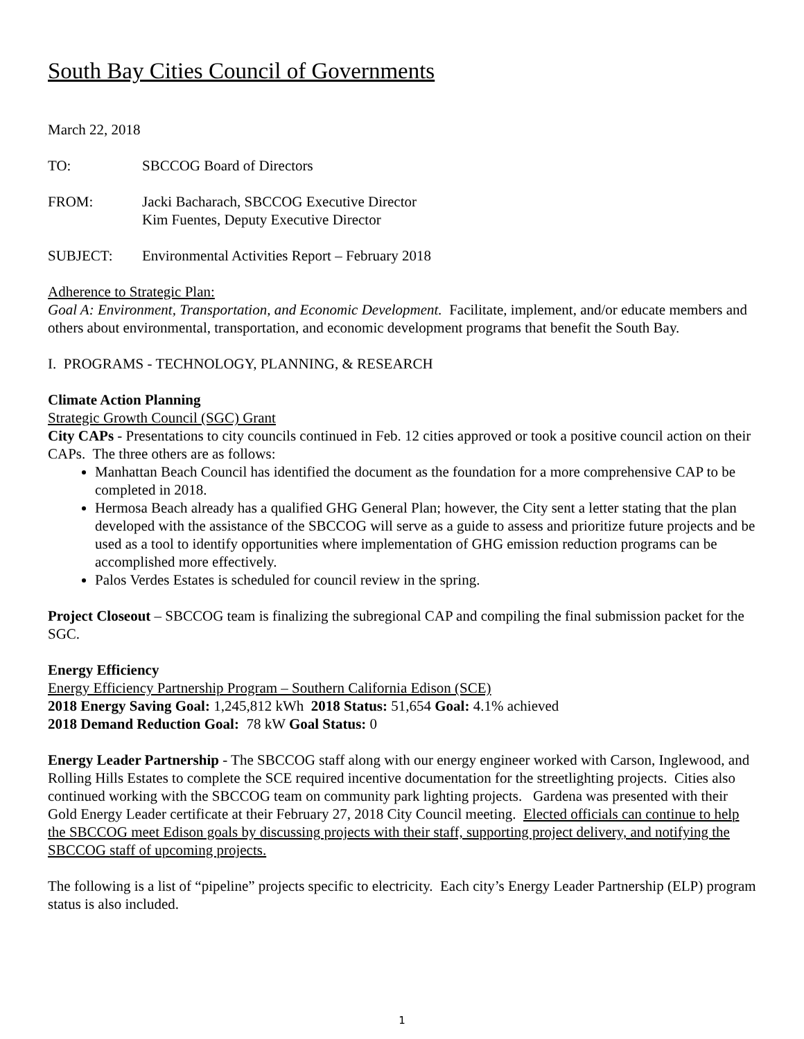South Bay Cities Council of Governments
March 22, 2018
TO: SBCCOG Board of Directors
FROM: Jacki Bacharach, SBCCOG Executive Director
Kim Fuentes, Deputy Executive Director
SUBJECT: Environmental Activities Report – February 2018
Adherence to Strategic Plan:
Goal A: Environment, Transportation, and Economic Development. Facilitate, implement, and/or educate members and others about environmental, transportation, and economic development programs that benefit the South Bay.
I. PROGRAMS - TECHNOLOGY, PLANNING, & RESEARCH
Climate Action Planning
Strategic Growth Council (SGC) Grant
City CAPs - Presentations to city councils continued in Feb. 12 cities approved or took a positive council action on their CAPs. The three others are as follows:
Manhattan Beach Council has identified the document as the foundation for a more comprehensive CAP to be completed in 2018.
Hermosa Beach already has a qualified GHG General Plan; however, the City sent a letter stating that the plan developed with the assistance of the SBCCOG will serve as a guide to assess and prioritize future projects and be used as a tool to identify opportunities where implementation of GHG emission reduction programs can be accomplished more effectively.
Palos Verdes Estates is scheduled for council review in the spring.
Project Closeout – SBCCOG team is finalizing the subregional CAP and compiling the final submission packet for the SGC.
Energy Efficiency
Energy Efficiency Partnership Program – Southern California Edison (SCE)
2018 Energy Saving Goal: 1,245,812 kWh 2018 Status: 51,654 Goal: 4.1% achieved
2018 Demand Reduction Goal: 78 kW Goal Status: 0
Energy Leader Partnership - The SBCCOG staff along with our energy engineer worked with Carson, Inglewood, and Rolling Hills Estates to complete the SCE required incentive documentation for the streetlighting projects. Cities also continued working with the SBCCOG team on community park lighting projects. Gardena was presented with their Gold Energy Leader certificate at their February 27, 2018 City Council meeting. Elected officials can continue to help the SBCCOG meet Edison goals by discussing projects with their staff, supporting project delivery, and notifying the SBCCOG staff of upcoming projects.
The following is a list of “pipeline” projects specific to electricity. Each city’s Energy Leader Partnership (ELP) program status is also included.
1